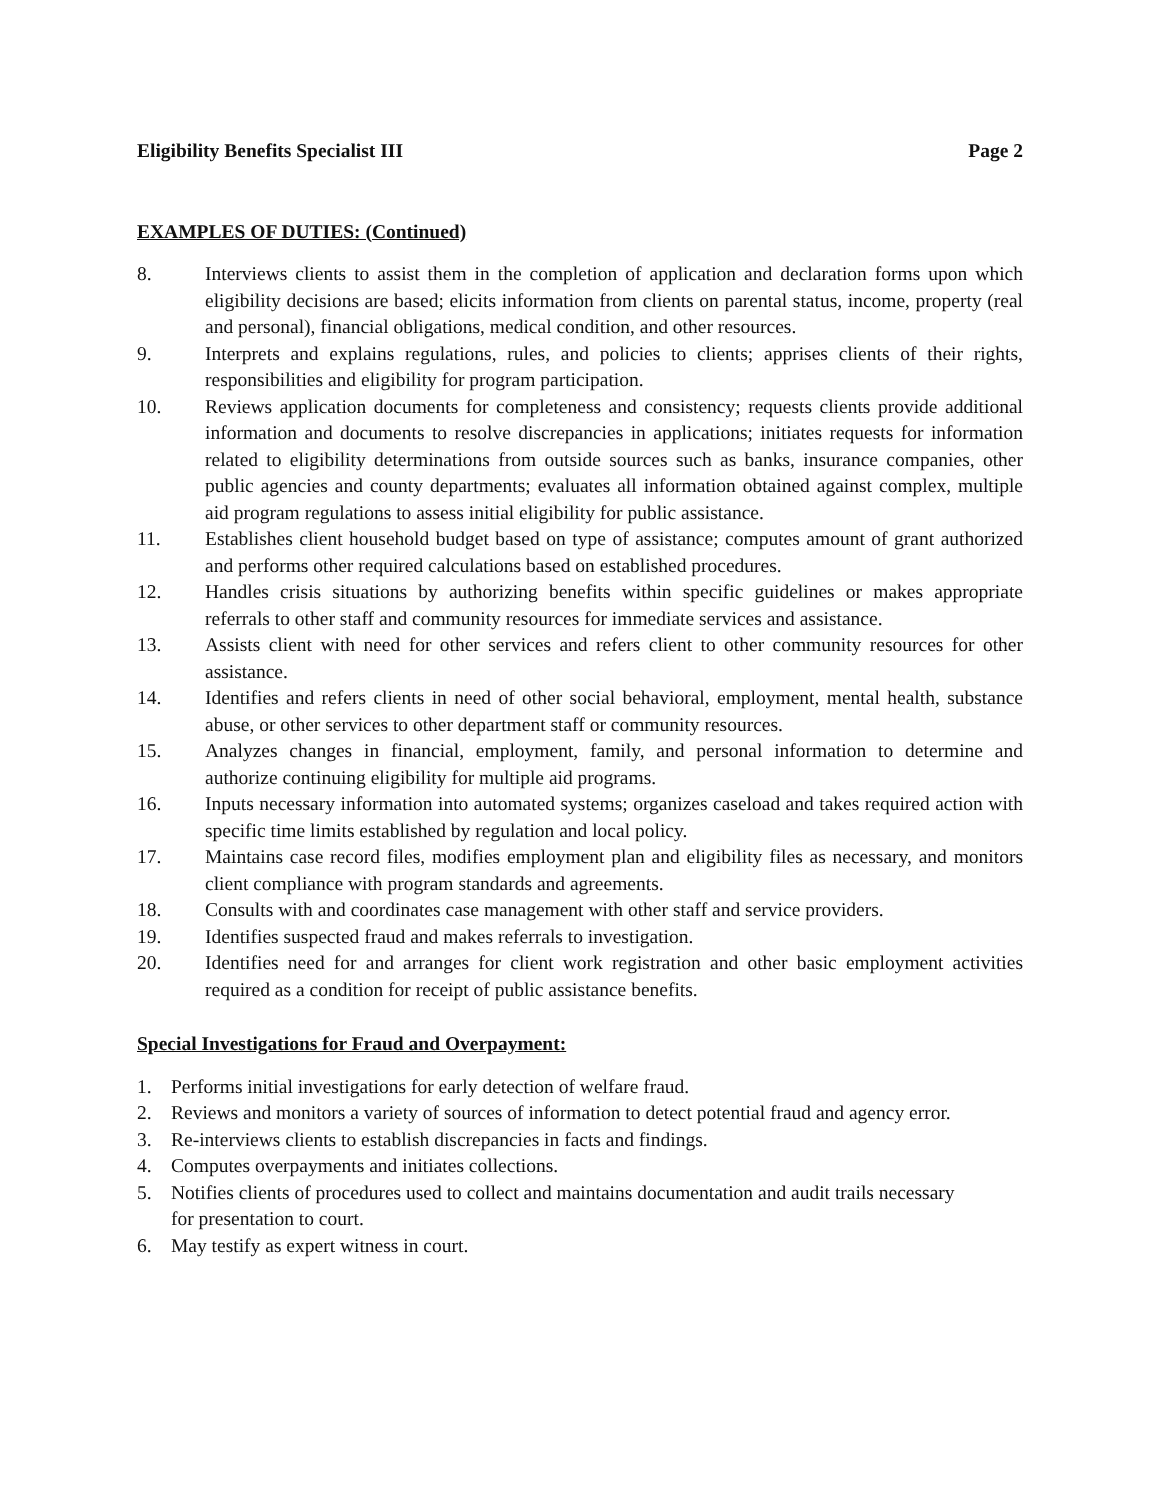Eligibility Benefits Specialist III Page 2
EXAMPLES OF DUTIES: (Continued)
8. Interviews clients to assist them in the completion of application and declaration forms upon which eligibility decisions are based; elicits information from clients on parental status, income, property (real and personal), financial obligations, medical condition, and other resources.
9. Interprets and explains regulations, rules, and policies to clients; apprises clients of their rights, responsibilities and eligibility for program participation.
10. Reviews application documents for completeness and consistency; requests clients provide additional information and documents to resolve discrepancies in applications; initiates requests for information related to eligibility determinations from outside sources such as banks, insurance companies, other public agencies and county departments; evaluates all information obtained against complex, multiple aid program regulations to assess initial eligibility for public assistance.
11. Establishes client household budget based on type of assistance; computes amount of grant authorized and performs other required calculations based on established procedures.
12. Handles crisis situations by authorizing benefits within specific guidelines or makes appropriate referrals to other staff and community resources for immediate services and assistance.
13. Assists client with need for other services and refers client to other community resources for other assistance.
14. Identifies and refers clients in need of other social behavioral, employment, mental health, substance abuse, or other services to other department staff or community resources.
15. Analyzes changes in financial, employment, family, and personal information to determine and authorize continuing eligibility for multiple aid programs.
16. Inputs necessary information into automated systems; organizes caseload and takes required action with specific time limits established by regulation and local policy.
17. Maintains case record files, modifies employment plan and eligibility files as necessary, and monitors client compliance with program standards and agreements.
18. Consults with and coordinates case management with other staff and service providers.
19. Identifies suspected fraud and makes referrals to investigation.
20. Identifies need for and arranges for client work registration and other basic employment activities required as a condition for receipt of public assistance benefits.
Special Investigations for Fraud and Overpayment:
1. Performs initial investigations for early detection of welfare fraud.
2. Reviews and monitors a variety of sources of information to detect potential fraud and agency error.
3. Re-interviews clients to establish discrepancies in facts and findings.
4. Computes overpayments and initiates collections.
5. Notifies clients of procedures used to collect and maintains documentation and audit trails necessary for presentation to court.
6. May testify as expert witness in court.